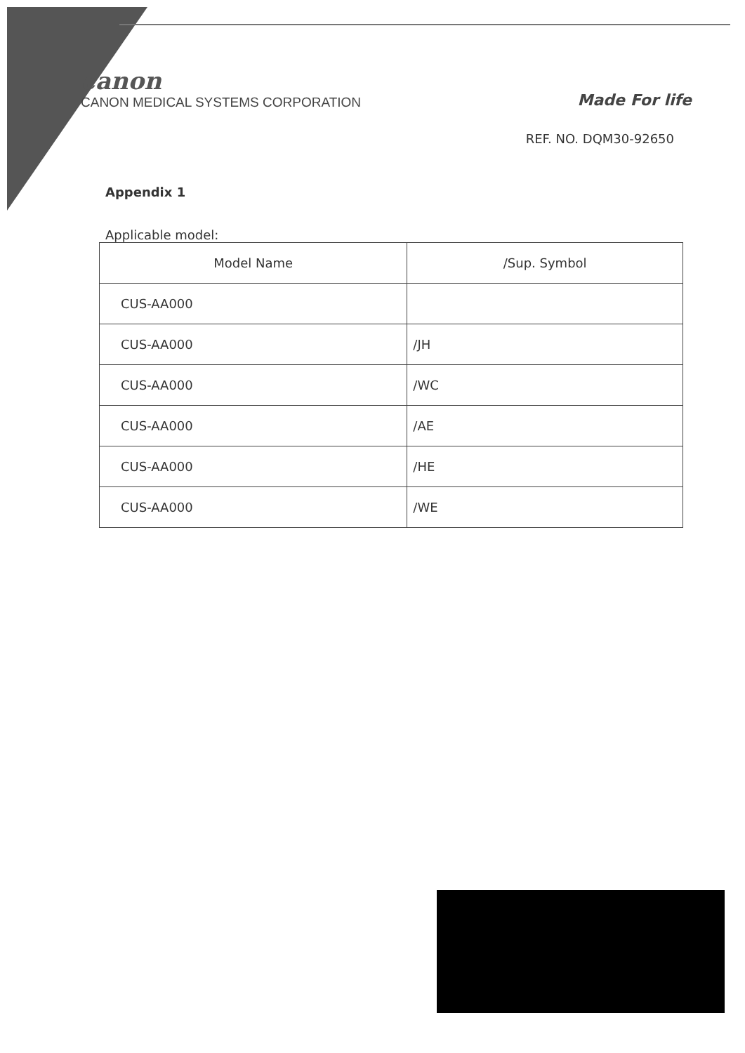canon
CANON MEDICAL SYSTEMS CORPORATION
Made For life
REF. NO. DQM30-92650
Appendix 1
Applicable model:
| Model Name | /Sup. Symbol |
| --- | --- |
| CUS-AA000 | |
| CUS-AA000 | /JH |
| CUS-AA000 | /WC |
| CUS-AA000 | /AE |
| CUS-AA000 | /HE |
| CUS-AA000 | /WE |